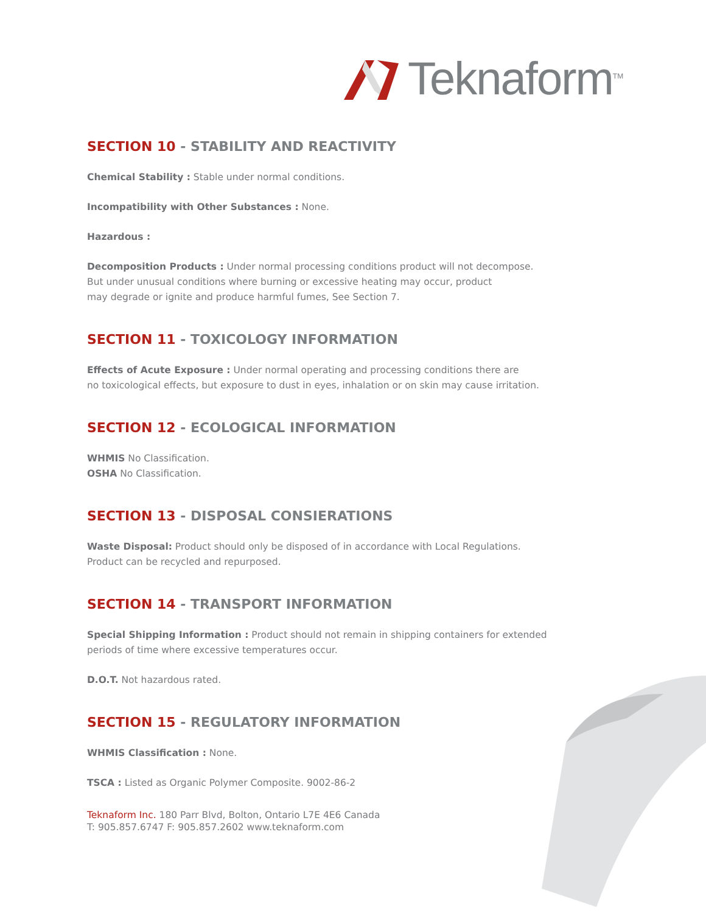Teknaform<sup>TM</sup>
SECTION 10 - STABILITY AND REACTIVITY
Chemical Stability : Stable under normal conditions.
Incompatibility with Other Substances : None.
Hazardous :
Decomposition Products : Under normal processing conditions product will not decompose.
But under unusual conditions where burning or excessive heating may occur, product
may degrade or ignite and produce harmful fumes, See Section 7.
SECTION 11 - TOXICOLOGY INFORMATION
Effects of Acute Exposure : Under normal operating and processing conditions there are
no toxicological effects, but exposure to dust in eyes, inhalation or on skin may cause irritation.
SECTION 12 - ECOLOGICAL INFORMATION
WHMIS No Classification.
OSHA No Classification.
SECTION 13 - DISPOSAL CONSIERATIONS
Waste Disposal: Product should only be disposed of in accordance with Local Regulations.
Product can be recycled and repurposed.
SECTION 14 - TRANSPORT INFORMATION
Special Shipping Information : Product should not remain in shipping containers for extended
periods of time where excessive temperatures occur.
D.O.T. Not hazardous rated.
SECTION 15 - REGULATORY INFORMATION
WHMIS Classification : None.
TSCA : Listed as Organic Polymer Composite. 9002-86-2
Teknaform Inc. 180 Parr Blvd, Bolton, Ontario L7E 4E6 Canada
T: 905.857.6747 F: 905.857.2602 www.teknaform.com